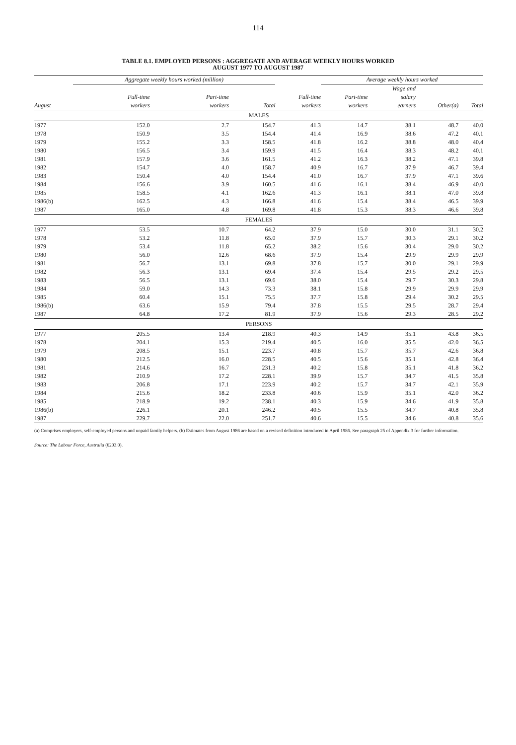114
TABLE 8.1. EMPLOYED PERSONS : AGGREGATE AND AVERAGE WEEKLY HOURS WORKED
AUGUST 1977 TO AUGUST 1987
| | Aggregate weekly hours worked (million) | | | | Average weekly hours worked | | | |
| --- | --- | --- | --- | --- | --- | --- | --- | --- |
| | | | | | | Wage and | | |
| | Full-time | Part-time | | Full-time | Part-time | salary | | |
| August | workers | workers | Total | workers | workers | earners | Other(a) | Total |
| MALES | | | | | | | | |
| 1977 | 152.0 | 2.7 | 154.7 | 41.3 | 14.7 | 38.1 | 48.7 | 40.0 |
| 1978 | 150.9 | 3.5 | 154.4 | 41.4 | 16.9 | 38.6 | 47.2 | 40.1 |
| 1979 | 155.2 | 3.3 | 158.5 | 41.8 | 16.2 | 38.8 | 48.0 | 40.4 |
| 1980 | 156.5 | 3.4 | 159.9 | 41.5 | 16.4 | 38.3 | 48.2 | 40.1 |
| 1981 | 157.9 | 3.6 | 161.5 | 41.2 | 16.3 | 38.2 | 47.1 | 39.8 |
| 1982 | 154.7 | 4.0 | 158.7 | 40.9 | 16.7 | 37.9 | 46.7 | 39.4 |
| 1983 | 150.4 | 4.0 | 154.4 | 41.0 | 16.7 | 37.9 | 47.1 | 39.6 |
| 1984 | 156.6 | 3.9 | 160.5 | 41.6 | 16.1 | 38.4 | 46.9 | 40.0 |
| 1985 | 158.5 | 4.1 | 162.6 | 41.3 | 16.1 | 38.1 | 47.0 | 39.8 |
| 1986(b) | 162.5 | 4.3 | 166.8 | 41.6 | 15.4 | 38.4 | 46.5 | 39.9 |
| 1987 | 165.0 | 4.8 | 169.8 | 41.8 | 15.3 | 38.3 | 46.6 | 39.8 |
| FEMALES | | | | | | | | |
| 1977 | 53.5 | 10.7 | 64.2 | 37.9 | 15.0 | 30.0 | 31.1 | 30.2 |
| 1978 | 53.2 | 11.8 | 65.0 | 37.9 | 15.7 | 30.3 | 29.1 | 30.2 |
| 1979 | 53.4 | 11.8 | 65.2 | 38.2 | 15.6 | 30.4 | 29.0 | 30.2 |
| 1980 | 56.0 | 12.6 | 68.6 | 37.9 | 15.4 | 29.9 | 29.9 | 29.9 |
| 1981 | 56.7 | 13.1 | 69.8 | 37.8 | 15.7 | 30.0 | 29.1 | 29.9 |
| 1982 | 56.3 | 13.1 | 69.4 | 37.4 | 15.4 | 29.5 | 29.2 | 29.5 |
| 1983 | 56.5 | 13.1 | 69.6 | 38.0 | 15.4 | 29.7 | 30.3 | 29.8 |
| 1984 | 59.0 | 14.3 | 73.3 | 38.1 | 15.8 | 29.9 | 29.9 | 29.9 |
| 1985 | 60.4 | 15.1 | 75.5 | 37.7 | 15.8 | 29.4 | 30.2 | 29.5 |
| 1986(b) | 63.6 | 15.9 | 79.4 | 37.8 | 15.5 | 29.5 | 28.7 | 29.4 |
| 1987 | 64.8 | 17.2 | 81.9 | 37.9 | 15.6 | 29.3 | 28.5 | 29.2 |
| PERSONS | | | | | | | | |
| 1977 | 205.5 | 13.4 | 218.9 | 40.3 | 14.9 | 35.1 | 43.8 | 36.5 |
| 1978 | 204.1 | 15.3 | 219.4 | 40.5 | 16.0 | 35.5 | 42.0 | 36.5 |
| 1979 | 208.5 | 15.1 | 223.7 | 40.8 | 15.7 | 35.7 | 42.6 | 36.8 |
| 1980 | 212.5 | 16.0 | 228.5 | 40.5 | 15.6 | 35.1 | 42.8 | 36.4 |
| 1981 | 214.6 | 16.7 | 231.3 | 40.2 | 15.8 | 35.1 | 41.8 | 36.2 |
| 1982 | 210.9 | 17.2 | 228.1 | 39.9 | 15.7 | 34.7 | 41.5 | 35.8 |
| 1983 | 206.8 | 17.1 | 223.9 | 40.2 | 15.7 | 34.7 | 42.1 | 35.9 |
| 1984 | 215.6 | 18.2 | 233.8 | 40.6 | 15.9 | 35.1 | 42.0 | 36.2 |
| 1985 | 218.9 | 19.2 | 238.1 | 40.3 | 15.9 | 34.6 | 41.9 | 35.8 |
| 1986(b) | 226.1 | 20.1 | 246.2 | 40.5 | 15.5 | 34.7 | 40.8 | 35.8 |
| 1987 | 229.7 | 22.0 | 251.7 | 40.6 | 15.5 | 34.6 | 40.8 | 35.6 |
(a) Comprises employers, self-employed persons and unpaid family helpers. (b) Estimates from August 1986 are based on a revised definition introduced in April 1986. See paragraph 25 of Appendix 3 for further information.
Source: The Labour Force, Australia (6203.0).